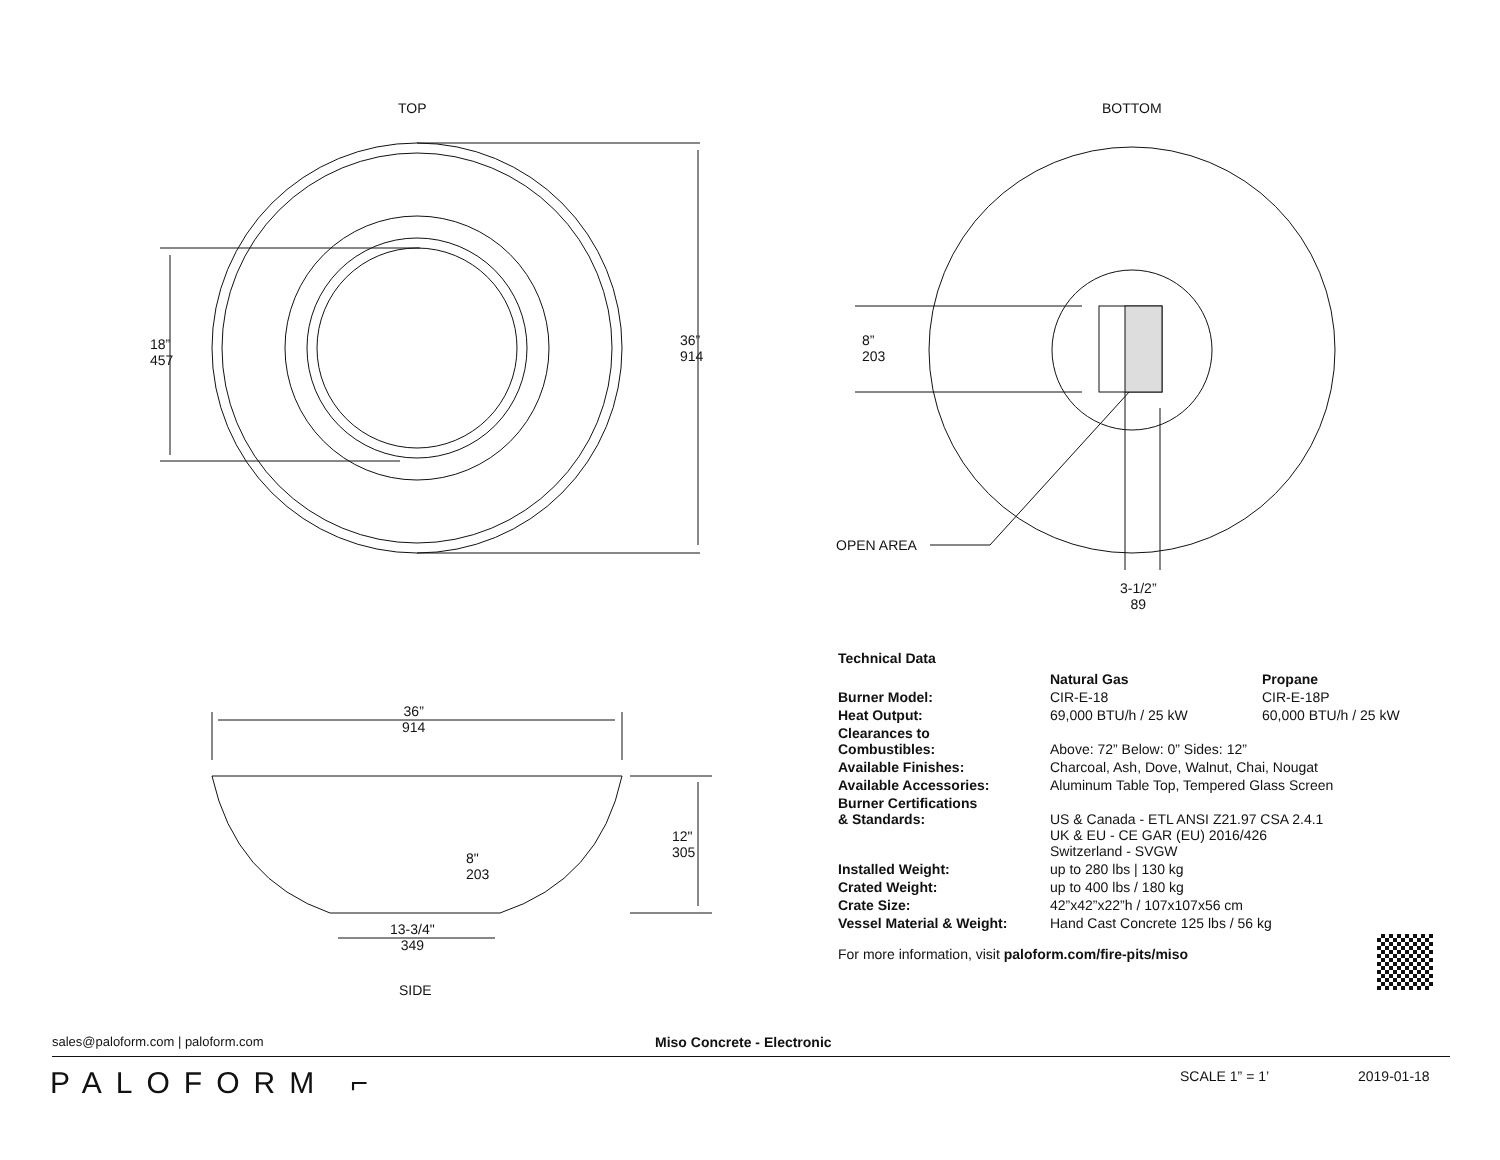TOP BOTTOM
18”
457
36”
914
8”
203
OPEN AREA
3-1/2”
89
36”
914
12"
305
8"
203
13-3/4"
349
SIDE
Technical Data
| | Natural Gas | Propane |
| Burner Model: | CIR-E-18 | CIR-E-18P |
| Heat Output: | 69,000 BTU/h / 25 kW | 60,000 BTU/h / 25 kW |
| Clearances to Combustibles: | Above: 72” Below: 0” Sides: 12” | |
| Available Finishes: | Charcoal, Ash, Dove, Walnut, Chai, Nougat | |
| Available Accessories: | Aluminum Table Top, Tempered Glass Screen | |
| Burner Certifications & Standards: | US & Canada - ETL ANSI Z21.97 CSA 2.4.1 UK & EU - CE GAR (EU) 2016/426 Switzerland - SVGW | |
| Installed Weight: | up to 280 lbs / 130 kg | |
| Crated Weight: | up to 400 lbs / 180 kg | |
| Crate Size: | 42”x42”x22”h / 107x107x56 cm | |
| Vessel Material & Weight: | Hand Cast Concrete 125 lbs / 56 kg | |
For more information, visit paloform.com/fire-pits/miso
sales@paloform.com | paloform.com Miso Concrete - Electronic
PALOFORM ⌐ SCALE 1” = 1’ 2019-01-18